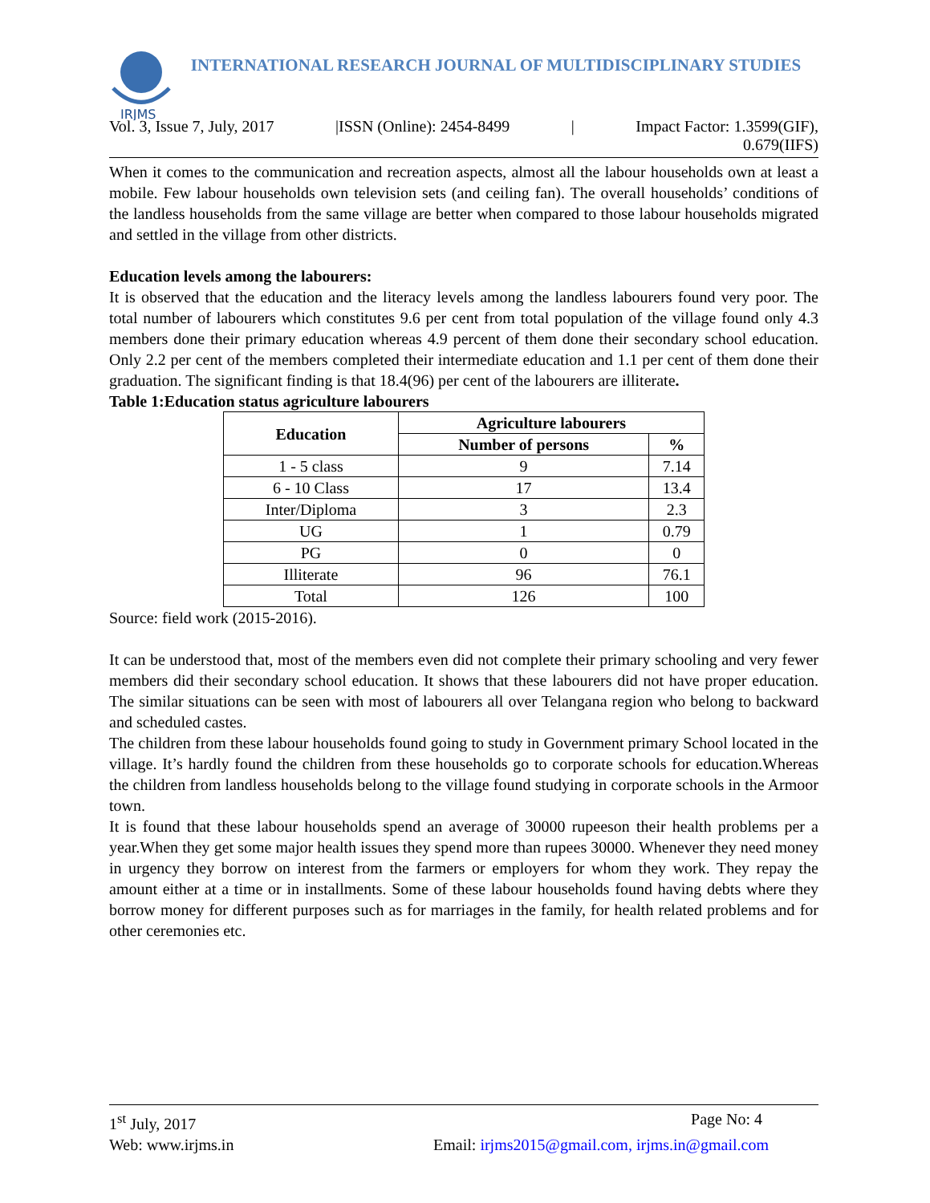IRJMS
INTERNATIONAL RESEARCH JOURNAL OF MULTIDISCIPLINARY STUDIES
Vol. 3, Issue 7, July, 2017 |ISSN (Online): 2454-8499 | Impact Factor: 1.3599(GIF),
0.679(IIFS)
When it comes to the communication and recreation aspects, almost all the labour households own at least a mobile. Few labour households own television sets (and ceiling fan). The overall households’ conditions of the landless households from the same village are better when compared to those labour households migrated and settled in the village from other districts.
Education levels among the labourers:
It is observed that the education and the literacy levels among the landless labourers found very poor. The total number of labourers which constitutes 9.6 per cent from total population of the village found only 4.3 members done their primary education whereas 4.9 percent of them done their secondary school education. Only 2.2 per cent of the members completed their intermediate education and 1.1 per cent of them done their graduation. The significant finding is that 18.4(96) per cent of the labourers are illiterate.
Table 1:Education status agriculture labourers
| Education | Agriculture labourers | |
| --- | --- | --- |
| | Number of persons | % |
| 1 - 5 class | 9 | 7.14 |
| 6 - 10 Class | 17 | 13.4 |
| Inter/Diploma | 3 | 2.3 |
| UG | 1 | 0.79 |
| PG | 0 | 0 |
| Illiterate | 96 | 76.1 |
| Total | 126 | 100 |
Source: field work (2015-2016).
It can be understood that, most of the members even did not complete their primary schooling and very fewer members did their secondary school education. It shows that these labourers did not have proper education. The similar situations can be seen with most of labourers all over Telangana region who belong to backward and scheduled castes.
The children from these labour households found going to study in Government primary School located in the village. It’s hardly found the children from these households go to corporate schools for education.Whereas the children from landless households belong to the village found studying in corporate schools in the Armoor town.
It is found that these labour households spend an average of 30000 rupeeson their health problems per a year.When they get some major health issues they spend more than rupees 30000. Whenever they need money in urgency they borrow on interest from the farmers or employers for whom they work. They repay the amount either at a time or in installments. Some of these labour households found having debts where they borrow money for different purposes such as for marriages in the family, for health related problems and for other ceremonies etc.
1<sup>st</sup> July, 2017 Page No: 4
Web: www.irjms.in Email: irjms2015@gmail.com, irjms.in@gmail.com